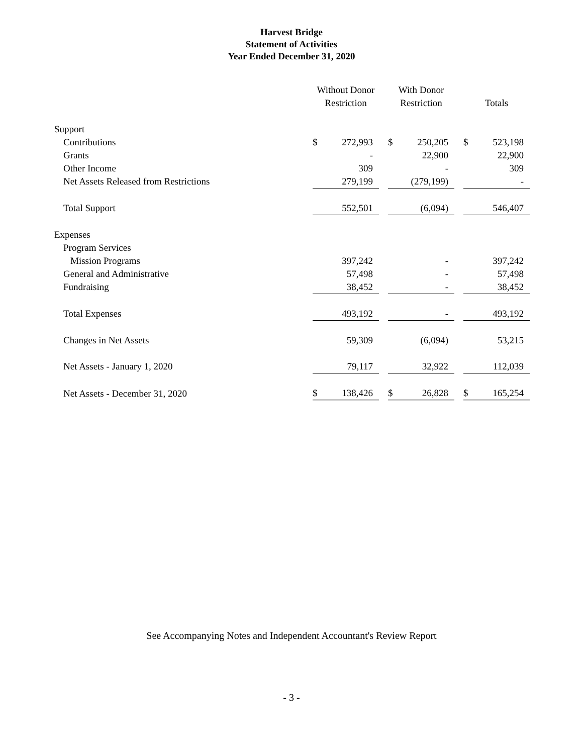Harvest Bridge
Statement of Activities
Year Ended December 31, 2020
| | Without Donor Restriction | | | With Donor Restriction | | | Totals | |
| --- | --- | --- | --- | --- | --- | --- | --- | --- |
| Support | | | | | | | | |
| Contributions | $ | 272,993 | | $ | 250,205 | | $ | 523,198 |
| Grants | | - | | | 22,900 | | | 22,900 |
| Other Income | | 309 | | | - | | | 309 |
| Net Assets Released from Restrictions | | 279,199 | | | (279,199) | | | - |
| Total Support | | 552,501 | | | (6,094) | | | 546,407 |
| Expenses | | | | | | | | |
| Program Services | | | | | | | | |
| Mission Programs | | 397,242 | | | - | | | 397,242 |
| General and Administrative | | 57,498 | | | - | | | 57,498 |
| Fundraising | | 38,452 | | | - | | | 38,452 |
| Total Expenses | | 493,192 | | | - | | | 493,192 |
| Changes in Net Assets | | 59,309 | | | (6,094) | | | 53,215 |
| Net Assets - January 1, 2020 | | 79,117 | | | 32,922 | | | 112,039 |
| Net Assets - December 31, 2020 | $ | 138,426 | | $ | 26,828 | | $ | 165,254 |
See Accompanying Notes and Independent Accountant's Review Report
- 3 -